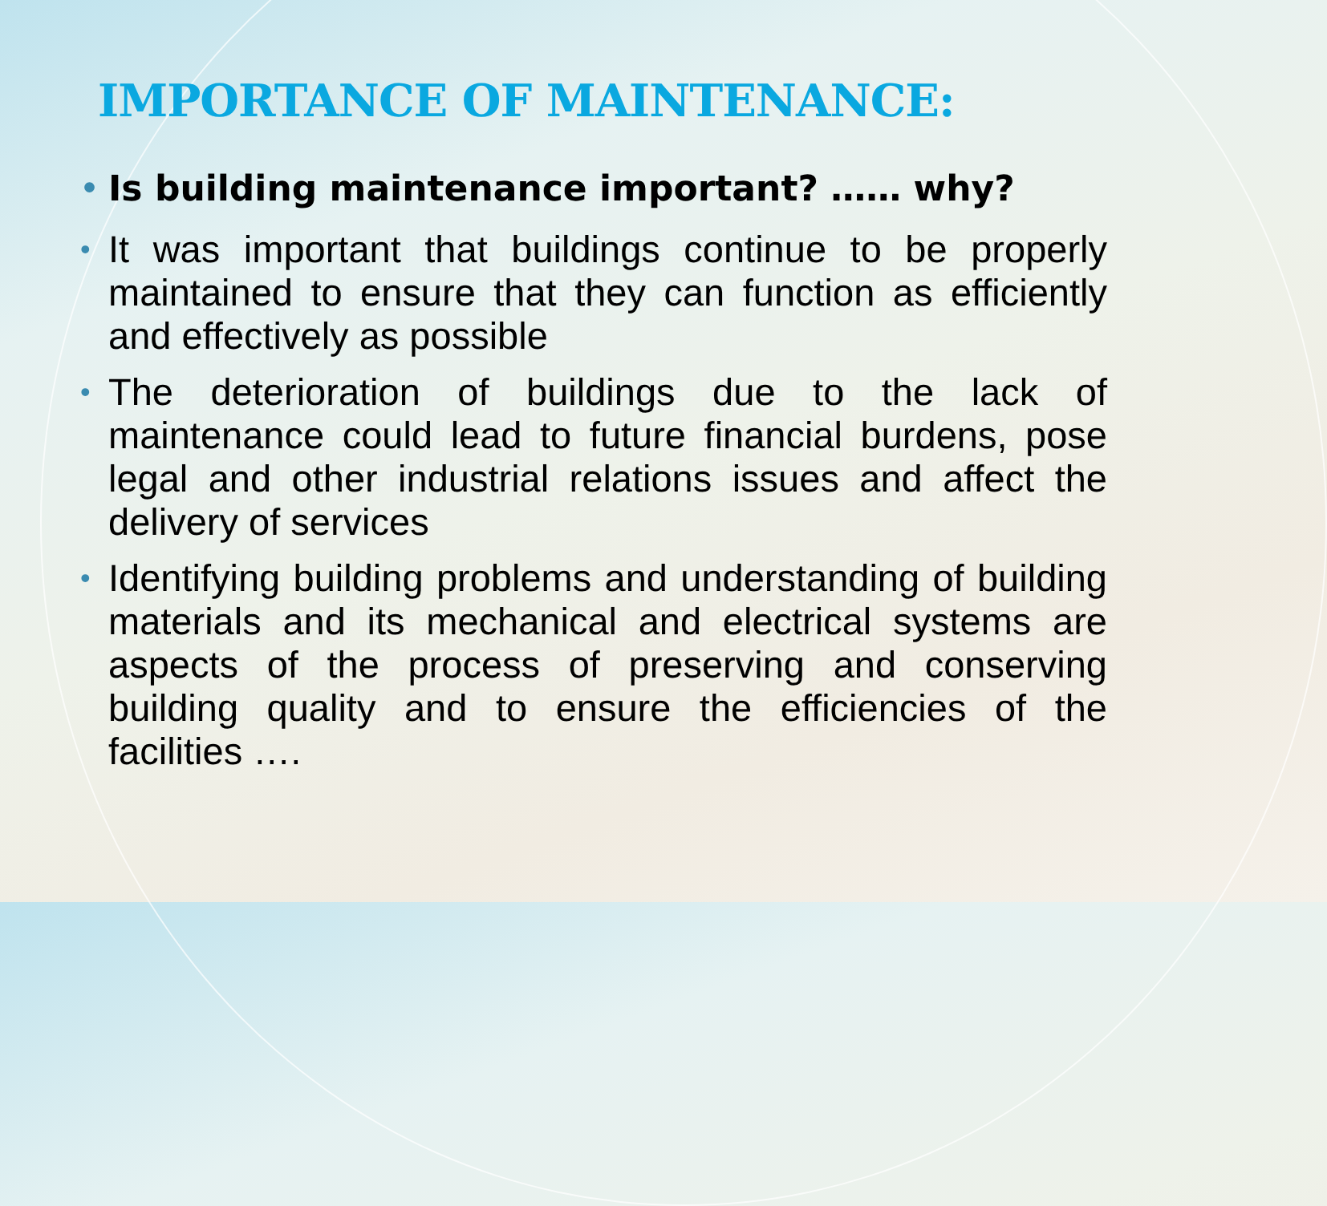IMPORTANCE OF MAINTENANCE:
• Is building maintenance important? …… why?
• It was important that buildings continue to be properly maintained to ensure that they can function as efficiently and effectively as possible
• The deterioration of buildings due to the lack of maintenance could lead to future financial burdens, pose legal and other industrial relations issues and affect the delivery of services
• Identifying building problems and understanding of building materials and its mechanical and electrical systems are aspects of the process of preserving and conserving building quality and to ensure the efficiencies of the facilities ….